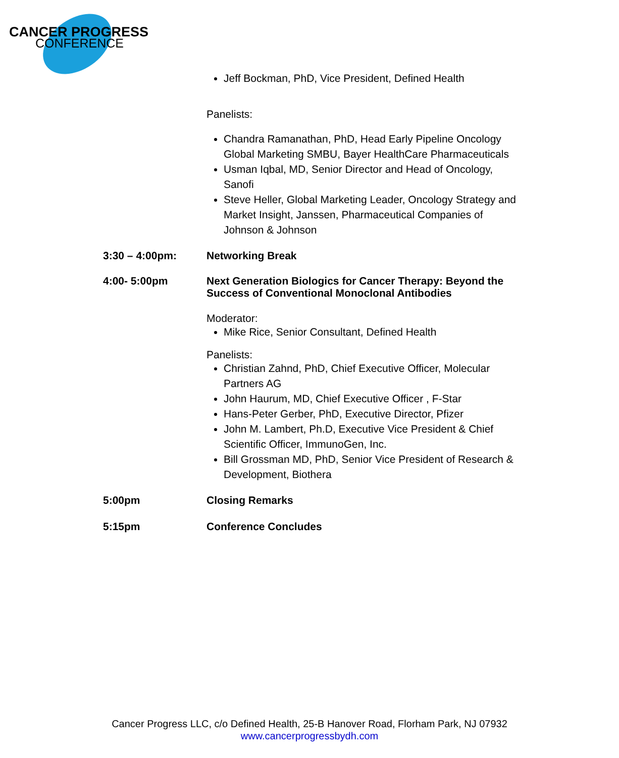CANCER PROGRESS
CONFERENCE
Jeff Bockman, PhD, Vice President, Defined Health
Panelists:
Chandra Ramanathan, PhD, Head Early Pipeline Oncology Global Marketing SMBU, Bayer HealthCare Pharmaceuticals
Usman Iqbal, MD, Senior Director and Head of Oncology, Sanofi
Steve Heller, Global Marketing Leader, Oncology Strategy and Market Insight, Janssen, Pharmaceutical Companies of Johnson & Johnson
3:30 – 4:00pm: Networking Break
4:00- 5:00pm Next Generation Biologics for Cancer Therapy: Beyond the Success of Conventional Monoclonal Antibodies
Moderator:
Mike Rice, Senior Consultant, Defined Health
Panelists:
Christian Zahnd, PhD, Chief Executive Officer, Molecular Partners AG
John Haurum, MD, Chief Executive Officer , F-Star
Hans-Peter Gerber, PhD, Executive Director, Pfizer
John M. Lambert, Ph.D, Executive Vice President & Chief Scientific Officer, ImmunoGen, Inc.
Bill Grossman MD, PhD, Senior Vice President of Research & Development, Biothera
5:00pm Closing Remarks
5:15pm Conference Concludes
Cancer Progress LLC, c/o Defined Health, 25-B Hanover Road, Florham Park, NJ 07932
www.cancerprogressbydh.com